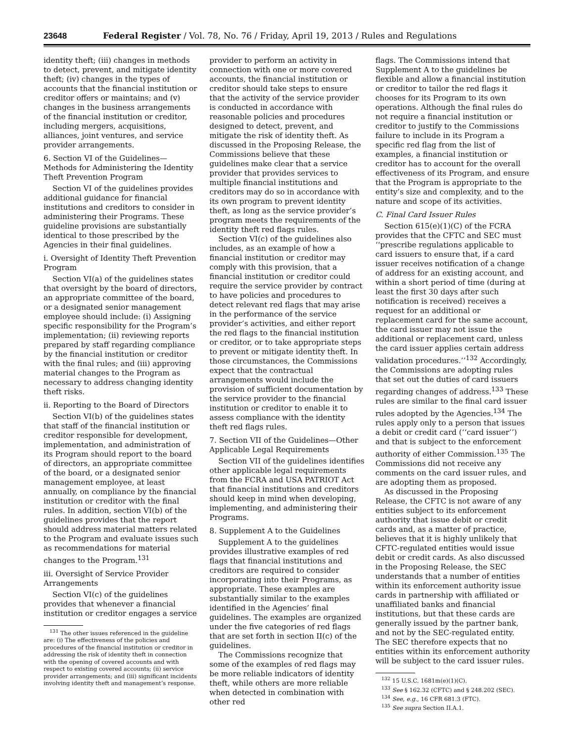23648 Federal Register / Vol. 78, No. 76 / Friday, April 19, 2013 / Rules and Regulations
identity theft; (iii) changes in methods to detect, prevent, and mitigate identity theft; (iv) changes in the types of accounts that the financial institution or creditor offers or maintains; and (v) changes in the business arrangements of the financial institution or creditor, including mergers, acquisitions, alliances, joint ventures, and service provider arrangements.
6. Section VI of the Guidelines—Methods for Administering the Identity Theft Prevention Program
Section VI of the guidelines provides additional guidance for financial institutions and creditors to consider in administering their Programs. These guideline provisions are substantially identical to those prescribed by the Agencies in their final guidelines.
i. Oversight of Identity Theft Prevention Program
Section VI(a) of the guidelines states that oversight by the board of directors, an appropriate committee of the board, or a designated senior management employee should include: (i) Assigning specific responsibility for the Program’s implementation; (ii) reviewing reports prepared by staff regarding compliance by the financial institution or creditor with the final rules; and (iii) approving material changes to the Program as necessary to address changing identity theft risks.
ii. Reporting to the Board of Directors
Section VI(b) of the guidelines states that staff of the financial institution or creditor responsible for development, implementation, and administration of its Program should report to the board of directors, an appropriate committee of the board, or a designated senior management employee, at least annually, on compliance by the financial institution or creditor with the final rules. In addition, section VI(b) of the guidelines provides that the report should address material matters related to the Program and evaluate issues such as recommendations for material changes to the Program.<sup>131</sup>
iii. Oversight of Service Provider Arrangements
Section VI(c) of the guidelines provides that whenever a financial institution or creditor engages a service
<sup>131</sup> The other issues referenced in the guideline are: (i) The effectiveness of the policies and procedures of the financial institution or creditor in addressing the risk of identity theft in connection with the opening of covered accounts and with respect to existing covered accounts; (ii) service provider arrangements; and (iii) significant incidents involving identity theft and management’s response.
provider to perform an activity in connection with one or more covered accounts, the financial institution or creditor should take steps to ensure that the activity of the service provider is conducted in accordance with reasonable policies and procedures designed to detect, prevent, and mitigate the risk of identity theft. As discussed in the Proposing Release, the Commissions believe that these guidelines make clear that a service provider that provides services to multiple financial institutions and creditors may do so in accordance with its own program to prevent identity theft, as long as the service provider’s program meets the requirements of the identity theft red flags rules.
Section VI(c) of the guidelines also includes, as an example of how a financial institution or creditor may comply with this provision, that a financial institution or creditor could require the service provider by contract to have policies and procedures to detect relevant red flags that may arise in the performance of the service provider’s activities, and either report the red flags to the financial institution or creditor, or to take appropriate steps to prevent or mitigate identity theft. In those circumstances, the Commissions expect that the contractual arrangements would include the provision of sufficient documentation by the service provider to the financial institution or creditor to enable it to assess compliance with the identity theft red flags rules.
7. Section VII of the Guidelines—Other Applicable Legal Requirements
Section VII of the guidelines identifies other applicable legal requirements from the FCRA and USA PATRIOT Act that financial institutions and creditors should keep in mind when developing, implementing, and administering their Programs.
8. Supplement A to the Guidelines
Supplement A to the guidelines provides illustrative examples of red flags that financial institutions and creditors are required to consider incorporating into their Programs, as appropriate. These examples are substantially similar to the examples identified in the Agencies’ final guidelines. The examples are organized under the five categories of red flags that are set forth in section II(c) of the guidelines.
The Commissions recognize that some of the examples of red flags may be more reliable indicators of identity theft, while others are more reliable when detected in combination with other red
flags. The Commissions intend that Supplement A to the guidelines be flexible and allow a financial institution or creditor to tailor the red flags it chooses for its Program to its own operations. Although the final rules do not require a financial institution or creditor to justify to the Commissions failure to include in its Program a specific red flag from the list of examples, a financial institution or creditor has to account for the overall effectiveness of its Program, and ensure that the Program is appropriate to the entity’s size and complexity, and to the nature and scope of its activities.
C. Final Card Issuer Rules
Section 615(e)(1)(C) of the FCRA provides that the CFTC and SEC must ‘‘prescribe regulations applicable to card issuers to ensure that, if a card issuer receives notification of a change of address for an existing account, and within a short period of time (during at least the first 30 days after such notification is received) receives a request for an additional or replacement card for the same account, the card issuer may not issue the additional or replacement card, unless the card issuer applies certain address validation procedures.’’<sup>132</sup> Accordingly, the Commissions are adopting rules that set out the duties of card issuers regarding changes of address.<sup>133</sup> These rules are similar to the final card issuer rules adopted by the Agencies.<sup>134</sup> The rules apply only to a person that issues a debit or credit card (‘‘card issuer’’) and that is subject to the enforcement authority of either Commission.<sup>135</sup> The Commissions did not receive any comments on the card issuer rules, and are adopting them as proposed.
As discussed in the Proposing Release, the CFTC is not aware of any entities subject to its enforcement authority that issue debit or credit cards and, as a matter of practice, believes that it is highly unlikely that CFTC-regulated entities would issue debit or credit cards. As also discussed in the Proposing Release, the SEC understands that a number of entities within its enforcement authority issue cards in partnership with affiliated or unaffiliated banks and financial institutions, but that these cards are generally issued by the partner bank, and not by the SEC-regulated entity. The SEC therefore expects that no entities within its enforcement authority will be subject to the card issuer rules.
<sup>132</sup> 15 U.S.C. 1681m(e)(1)(C).
<sup>133</sup> See § 162.32 (CFTC) and § 248.202 (SEC).
<sup>134</sup> See, e.g., 16 CFR 681.3 (FTC).
<sup>135</sup> See supra Section II.A.1.